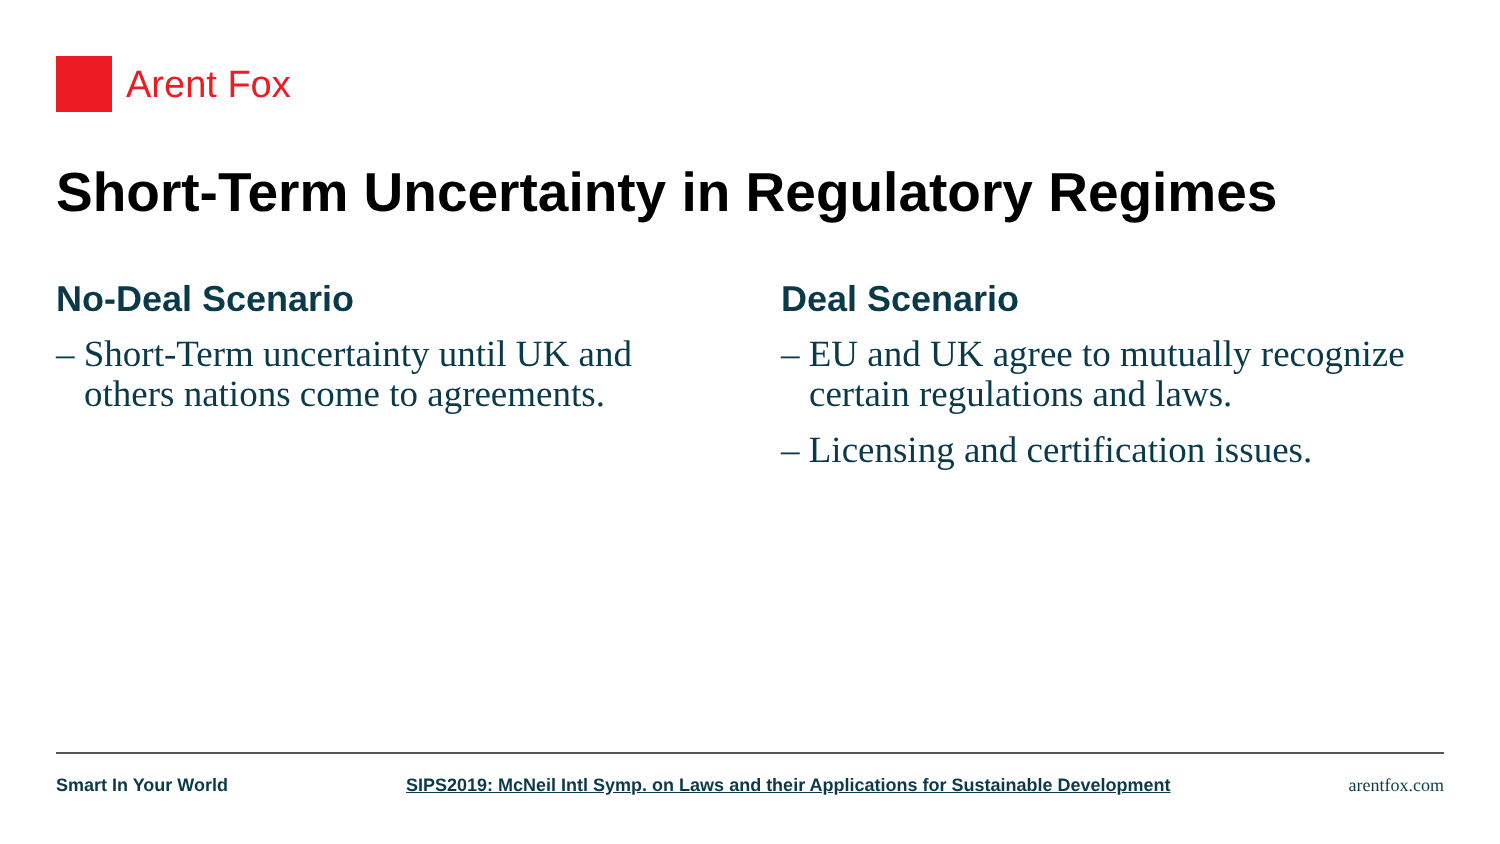Arent Fox
Short-Term Uncertainty in Regulatory Regimes
No-Deal Scenario
– Short-Term uncertainty until UK and others nations come to agreements.
Deal Scenario
– EU and UK agree to mutually recognize certain regulations and laws.
– Licensing and certification issues.
Smart In Your World SIPS2019: McNeil Intl Symp. on Laws and their Applications for Sustainable Development arentfox.com